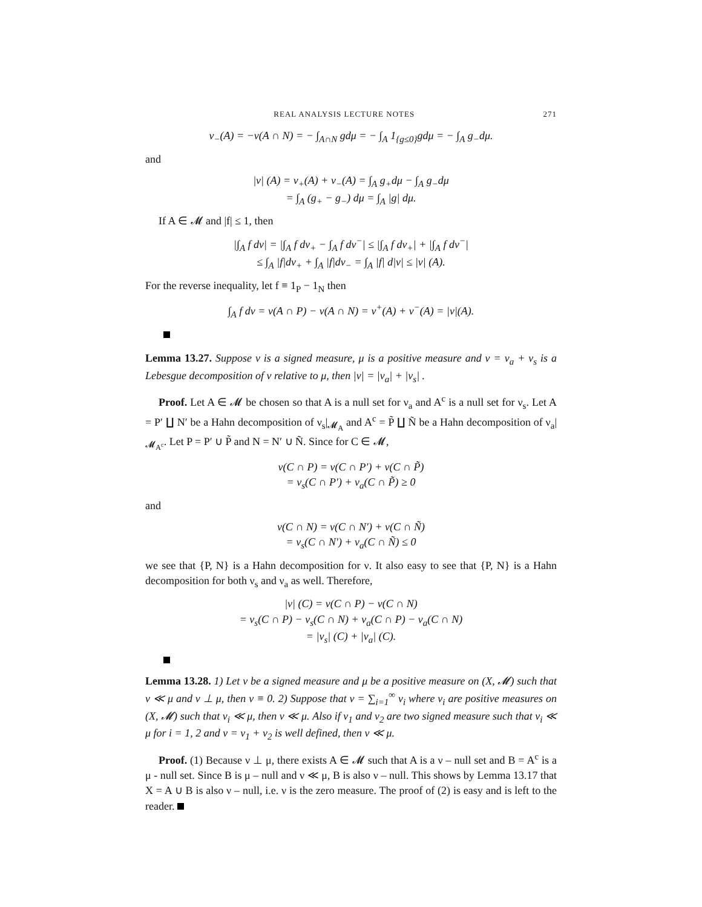REAL ANALYSIS LECTURE NOTES 271
ν<sub>−</sub>(A) = −ν(A ∩ N) = − ∫<sub>A∩N</sub> gdμ = − ∫<sub>A</sub> 1<sub>{g≤0}</sub>gdμ = − ∫<sub>A</sub> g<sub>−</sub>dμ.
and
|ν| (A) = ν<sub>+</sub>(A) + ν<sub>−</sub>(A) = ∫<sub>A</sub> g<sub>+</sub>dμ − ∫<sub>A</sub> g<sub>−</sub>dμ
= ∫<sub>A</sub> (g<sub>+</sub> − g<sub>−</sub>) dμ = ∫<sub>A</sub> |g| dμ.
If A ∈ 𝓜 and |f| ≤ 1, then
|∫<sub>A</sub> f dν| = |∫<sub>A</sub> f dν<sub>+</sub> − ∫<sub>A</sub> f dν<sup>−</sup>| ≤ |∫<sub>A</sub> f dν<sub>+</sub>| + |∫<sub>A</sub> f dν<sup>−</sup>|
≤ ∫<sub>A</sub> |f|dν<sub>+</sub> + ∫<sub>A</sub> |f|dν<sub>−</sub> = ∫<sub>A</sub> |f| d|ν| ≤ |ν| (A).
For the reverse inequality, let f ≡ 1<sub>P</sub> − 1<sub>N</sub> then
∫<sub>A</sub> f dν = ν(A ∩ P) − ν(A ∩ N) = ν<sup>+</sup>(A) + ν<sup>−</sup>(A) = |ν|(A).
Lemma 13.27. Suppose ν is a signed measure, μ is a positive measure and ν = ν<sub>a</sub> + ν<sub>s</sub> is a Lebesgue decomposition of ν relative to μ, then |ν| = |ν<sub>a</sub>| + |ν<sub>s</sub>| .
Proof. Let A ∈ 𝓜 be chosen so that A is a null set for ν<sub>a</sub> and A<sup>c</sup> is a null set for ν<sub>s</sub>. Let A = P′ ∐ N′ be a Hahn decomposition of ν<sub>s</sub>|<sub>𝓜<sub>A</sub></sub> and A<sup>c</sup> = P̃ ∐ Ñ be a Hahn decomposition of ν<sub>a</sub>|<sub>𝓜<sub>A<sup>c</sup></sub></sub>. Let P = P′ ∪ P̃ and N = N′ ∪ Ñ. Since for C ∈ 𝓜,
ν(C ∩ P) = ν(C ∩ P′) + ν(C ∩ P̃)
= ν<sub>s</sub>(C ∩ P′) + ν<sub>a</sub>(C ∩ P̃) ≥ 0
and
ν(C ∩ N) = ν(C ∩ N′) + ν(C ∩ Ñ)
= ν<sub>s</sub>(C ∩ N′) + ν<sub>a</sub>(C ∩ Ñ) ≤ 0
we see that {P, N} is a Hahn decomposition for ν. It also easy to see that {P, N} is a Hahn decomposition for both ν<sub>s</sub> and ν<sub>a</sub> as well. Therefore,
|ν| (C) = ν(C ∩ P) − ν(C ∩ N)
= ν<sub>s</sub>(C ∩ P) − ν<sub>s</sub>(C ∩ N) + ν<sub>a</sub>(C ∩ P) − ν<sub>a</sub>(C ∩ N)
= |ν<sub>s</sub>| (C) + |ν<sub>a</sub>| (C).
Lemma 13.28. 1) Let ν be a signed measure and μ be a positive measure on (X, 𝓜) such that ν ≪ μ and ν ⊥ μ, then ν ≡ 0. 2) Suppose that ν = ∑<sub>i=1</sub><sup>∞</sup> ν<sub>i</sub> where ν<sub>i</sub> are positive measures on (X, 𝓜) such that ν<sub>i</sub> ≪ μ, then ν ≪ μ. Also if ν<sub>1</sub> and ν<sub>2</sub> are two signed measure such that ν<sub>i</sub> ≪ μ for i = 1, 2 and ν = ν<sub>1</sub> + ν<sub>2</sub> is well defined, then ν ≪ μ.
Proof. (1) Because ν ⊥ μ, there exists A ∈ 𝓜 such that A is a ν – null set and B = A<sup>c</sup> is a μ - null set. Since B is μ – null and ν ≪ μ, B is also ν – null. This shows by Lemma 13.17 that X = A ∪ B is also ν – null, i.e. ν is the zero measure. The proof of (2) is easy and is left to the reader.